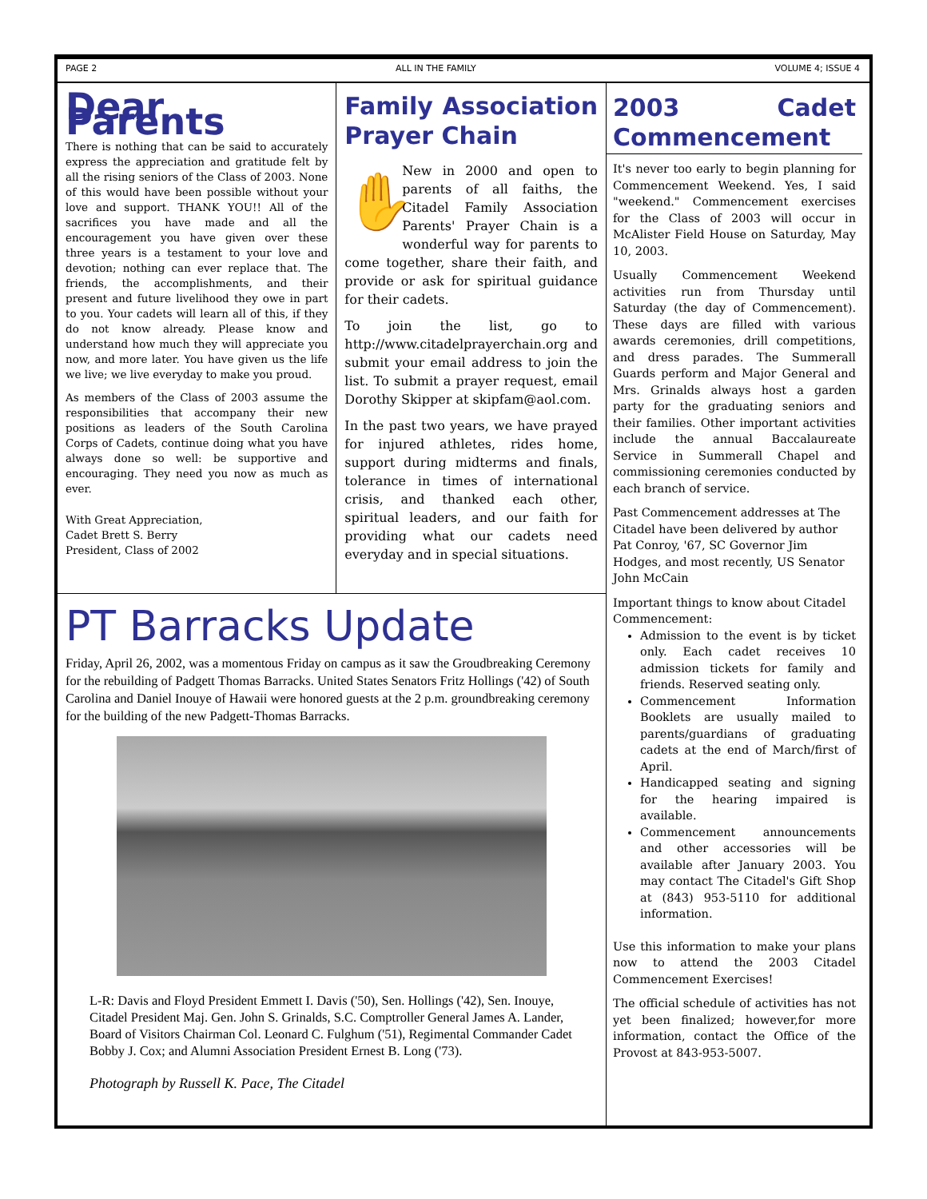PAGE 2 ALL IN THE FAMILY VOLUME 4; ISSUE 4
Dear Parents
There is nothing that can be said to accurately express the appreciation and gratitude felt by all the rising seniors of the Class of 2003. None of this would have been possible without your love and support. THANK YOU!! All of the sacrifices you have made and all the encouragement you have given over these three years is a testament to your love and devotion; nothing can ever replace that. The friends, the accomplishments, and their present and future livelihood they owe in part to you. Your cadets will learn all of this, if they do not know already. Please know and understand how much they will appreciate you now, and more later. You have given us the life we live; we live everyday to make you proud.
As members of the Class of 2003 assume the responsibilities that accompany their new positions as leaders of the South Carolina Corps of Cadets, continue doing what you have always done so well: be supportive and encouraging. They need you now as much as ever.
With Great Appreciation,
Cadet Brett S. Berry
President, Class of 2002
Family Association Prayer Chain
✋ New in 2000 and open to parents of all faiths, the Citadel Family Association Parents' Prayer Chain is a wonderful way for parents to come together, share their faith, and provide or ask for spiritual guidance for their cadets.
To join the list, go to http://www.citadelprayerchain.org and submit your email address to join the list. To submit a prayer request, email Dorothy Skipper at skipfam@aol.com.
In the past two years, we have prayed for injured athletes, rides home, support during midterms and finals, tolerance in times of international crisis, and thanked each other, spiritual leaders, and our faith for providing what our cadets need everyday and in special situations.
PT Barracks Update
Friday, April 26, 2002, was a momentous Friday on campus as it saw the Groudbreaking Ceremony for the rebuilding of Padgett Thomas Barracks. United States Senators Fritz Hollings ('42) of South Carolina and Daniel Inouye of Hawaii were honored guests at the 2 p.m. groundbreaking ceremony for the building of the new Padgett-Thomas Barracks.
L-R: Davis and Floyd President Emmett I. Davis ('50), Sen. Hollings ('42), Sen. Inouye, Citadel President Maj. Gen. John S. Grinalds, S.C. Comptroller General James A. Lander, Board of Visitors Chairman Col. Leonard C. Fulghum ('51), Regimental Commander Cadet Bobby J. Cox; and Alumni Association President Ernest B. Long ('73).
Photograph by Russell K. Pace, The Citadel
2003 Cadet Commencement
It's never too early to begin planning for Commencement Weekend. Yes, I said "weekend." Commencement exercises for the Class of 2003 will occur in McAlister Field House on Saturday, May 10, 2003.
Usually Commencement Weekend activities run from Thursday until Saturday (the day of Commencement). These days are filled with various awards ceremonies, drill competitions, and dress parades. The Summerall Guards perform and Major General and Mrs. Grinalds always host a garden party for the graduating seniors and their families. Other important activities include the annual Baccalaureate Service in Summerall Chapel and commissioning ceremonies conducted by each branch of service.
Past Commencement addresses at The Citadel have been delivered by author Pat Conroy, '67, SC Governor Jim Hodges, and most recently, US Senator John McCain
Important things to know about Citadel Commencement:
Admission to the event is by ticket only. Each cadet receives 10 admission tickets for family and friends. Reserved seating only.
Commencement Information Booklets are usually mailed to parents/guardians of graduating cadets at the end of March/first of April.
Handicapped seating and signing for the hearing impaired is available.
Commencement announcements and other accessories will be available after January 2003. You may contact The Citadel's Gift Shop at (843) 953-5110 for additional information.
Use this information to make your plans now to attend the 2003 Citadel Commencement Exercises!
The official schedule of activities has not yet been finalized; however,for more information, contact the Office of the Provost at 843-953-5007.